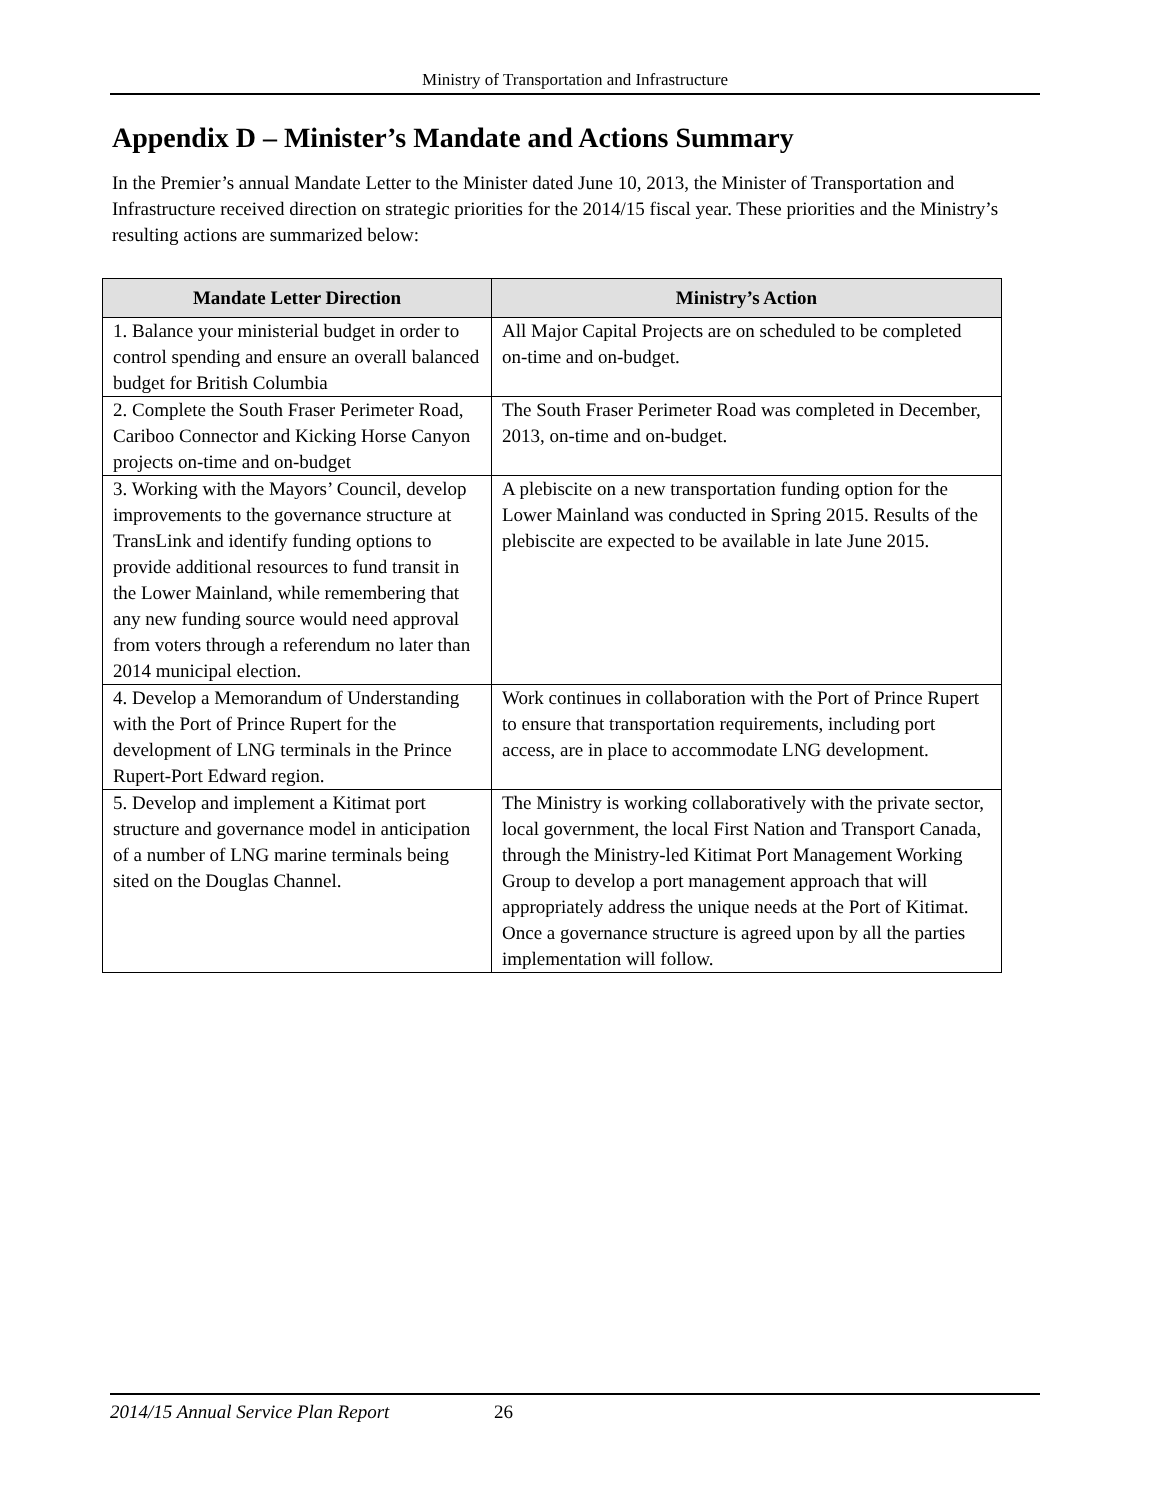Ministry of Transportation and Infrastructure
Appendix D – Minister’s Mandate and Actions Summary
In the Premier’s annual Mandate Letter to the Minister dated June 10, 2013, the Minister of Transportation and Infrastructure received direction on strategic priorities for the 2014/15 fiscal year. These priorities and the Ministry’s resulting actions are summarized below:
| Mandate Letter Direction | Ministry’s Action |
| --- | --- |
| 1. Balance your ministerial budget in order to control spending and ensure an overall balanced budget for British Columbia | All Major Capital Projects are on scheduled to be completed on-time and on-budget. |
| 2. Complete the South Fraser Perimeter Road, Cariboo Connector and Kicking Horse Canyon projects on-time and on-budget | The South Fraser Perimeter Road was completed in December, 2013, on-time and on-budget. |
| 3. Working with the Mayors’ Council, develop improvements to the governance structure at TransLink and identify funding options to provide additional resources to fund transit in the Lower Mainland, while remembering that any new funding source would need approval from voters through a referendum no later than 2014 municipal election. | A plebiscite on a new transportation funding option for the Lower Mainland was conducted in Spring 2015. Results of the plebiscite are expected to be available in late June 2015. |
| 4. Develop a Memorandum of Understanding with the Port of Prince Rupert for the development of LNG terminals in the Prince Rupert-Port Edward region. | Work continues in collaboration with the Port of Prince Rupert to ensure that transportation requirements, including port access, are in place to accommodate LNG development. |
| 5. Develop and implement a Kitimat port structure and governance model in anticipation of a number of LNG marine terminals being sited on the Douglas Channel. | The Ministry is working collaboratively with the private sector, local government, the local First Nation and Transport Canada, through the Ministry-led Kitimat Port Management Working Group to develop a port management approach that will appropriately address the unique needs at the Port of Kitimat. Once a governance structure is agreed upon by all the parties implementation will follow. |
2014/15 Annual Service Plan Report 26